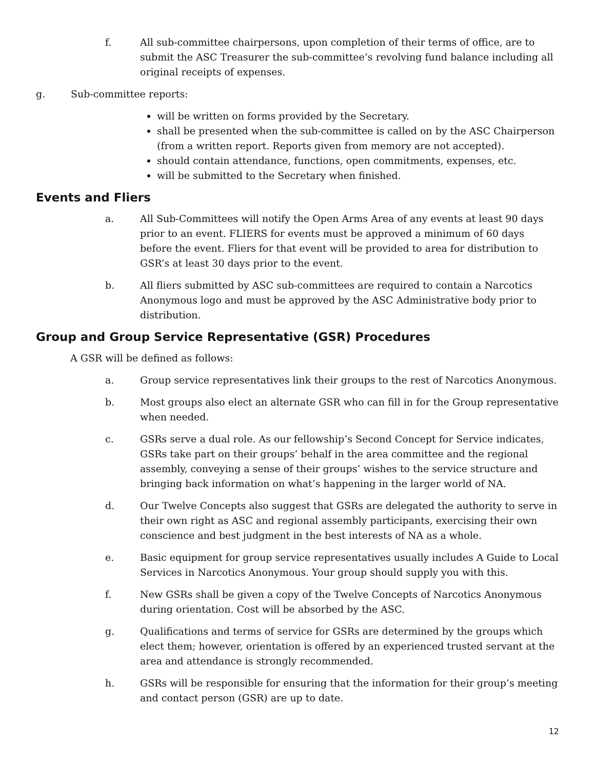f. All sub-committee chairpersons, upon completion of their terms of office, are to submit the ASC Treasurer the sub-committee’s revolving fund balance including all original receipts of expenses.
g. Sub-committee reports:
will be written on forms provided by the Secretary.
shall be presented when the sub-committee is called on by the ASC Chairperson (from a written report. Reports given from memory are not accepted).
should contain attendance, functions, open commitments, expenses, etc.
will be submitted to the Secretary when finished.
Events and Fliers
a. All Sub-Committees will notify the Open Arms Area of any events at least 90 days prior to an event. FLIERS for events must be approved a minimum of 60 days before the event. Fliers for that event will be provided to area for distribution to GSR’s at least 30 days prior to the event.
b. All fliers submitted by ASC sub-committees are required to contain a Narcotics Anonymous logo and must be approved by the ASC Administrative body prior to distribution.
Group and Group Service Representative (GSR) Procedures
A GSR will be defined as follows:
a. Group service representatives link their groups to the rest of Narcotics Anonymous.
b. Most groups also elect an alternate GSR who can fill in for the Group representative when needed.
c. GSRs serve a dual role. As our fellowship’s Second Concept for Service indicates, GSRs take part on their groups’ behalf in the area committee and the regional assembly, conveying a sense of their groups’ wishes to the service structure and bringing back information on what’s happening in the larger world of NA.
d. Our Twelve Concepts also suggest that GSRs are delegated the authority to serve in their own right as ASC and regional assembly participants, exercising their own conscience and best judgment in the best interests of NA as a whole.
e. Basic equipment for group service representatives usually includes A Guide to Local Services in Narcotics Anonymous. Your group should supply you with this.
f. New GSRs shall be given a copy of the Twelve Concepts of Narcotics Anonymous during orientation. Cost will be absorbed by the ASC.
g. Qualifications and terms of service for GSRs are determined by the groups which elect them; however, orientation is offered by an experienced trusted servant at the area and attendance is strongly recommended.
h. GSRs will be responsible for ensuring that the information for their group’s meeting and contact person (GSR) are up to date.
12